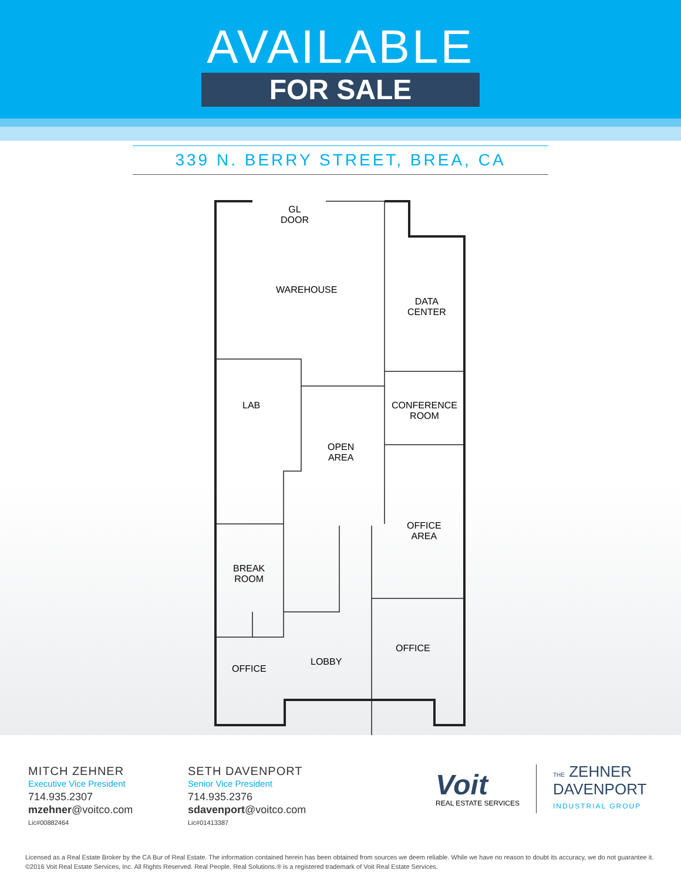AVAILABLE
FOR SALE
339 N. BERRY STREET, BREA, CA
GL
DOOR
WAREHOUSE
DATA
CENTER
LAB
CONFERENCE
ROOM
OPEN
AREA
OFFICE
AREA
BREAK
ROOM
OFFICE
LOBBY
OFFICE
MITCH ZEHNER
Executive Vice President
714.935.2307
mzehner@voitco.com
Lic#00882464
SETH DAVENPORT
Senior Vice President
714.935.2376
sdavenport@voitco.com
Lic#01413387
Voit
REAL ESTATE SERVICES
THE ZEHNER
DAVENPORT
INDUSTRIAL GROUP
Licensed as a Real Estate Broker by the CA Bur of Real Estate. The information contained herein has been obtained from sources we deem reliable. While we have no reason to doubt its accuracy, we do not guarantee it. ©2016 Voit Real Estate Services, Inc. All Rights Reserved. Real People. Real Solutions.® is a registered trademark of Voit Real Estate Services.